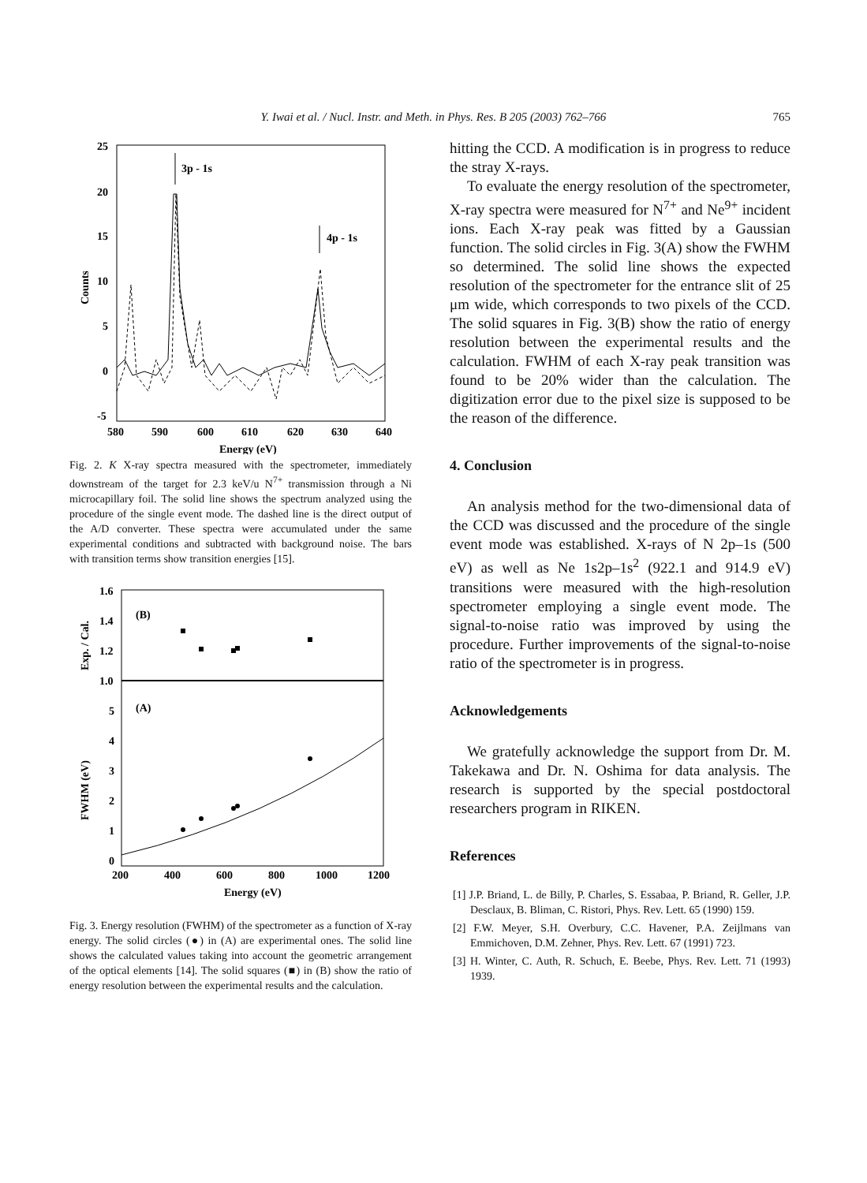Y. Iwai et al. / Nucl. Instr. and Meth. in Phys. Res. B 205 (2003) 762–766
765
25
20
15
10
5
0
-5
580
590
600
610
620
630
640
Energy (eV)
Counts
3p - 1s
4p - 1s
Fig. 2. K X-ray spectra measured with the spectrometer, immediately downstream of the target for 2.3 keV/u N<sup>7+</sup> transmission through a Ni microcapillary foil. The solid line shows the spectrum analyzed using the procedure of the single event mode. The dashed line is the direct output of the A/D converter. These spectra were accumulated under the same experimental conditions and subtracted with background noise. The bars with transition terms show transition energies [15].
1.6
1.4
1.2
1.0
5
4
3
2
1
0
200
400
600
800
1000
1200
Energy (eV)
Exp. / Cal.
FWHM (eV)
(B)
(A)
Fig. 3. Energy resolution (FWHM) of the spectrometer as a function of X-ray energy. The solid circles (●) in (A) are experimental ones. The solid line shows the calculated values taking into account the geometric arrangement of the optical elements [14]. The solid squares (■) in (B) show the ratio of energy resolution between the experimental results and the calculation.
hitting the CCD. A modification is in progress to reduce the stray X-rays.
To evaluate the energy resolution of the spectrometer, X-ray spectra were measured for N<sup>7+</sup> and Ne<sup>9+</sup> incident ions. Each X-ray peak was fitted by a Gaussian function. The solid circles in Fig. 3(A) show the FWHM so determined. The solid line shows the expected resolution of the spectrometer for the entrance slit of 25 μm wide, which corresponds to two pixels of the CCD. The solid squares in Fig. 3(B) show the ratio of energy resolution between the experimental results and the calculation. FWHM of each X-ray peak transition was found to be 20% wider than the calculation. The digitization error due to the pixel size is supposed to be the reason of the difference.
4. Conclusion
An analysis method for the two-dimensional data of the CCD was discussed and the procedure of the single event mode was established. X-rays of N 2p–1s (500 eV) as well as Ne 1s2p–1s<sup>2</sup> (922.1 and 914.9 eV) transitions were measured with the high-resolution spectrometer employing a single event mode. The signal-to-noise ratio was improved by using the procedure. Further improvements of the signal-to-noise ratio of the spectrometer is in progress.
Acknowledgements
We gratefully acknowledge the support from Dr. M. Takekawa and Dr. N. Oshima for data analysis. The research is supported by the special postdoctoral researchers program in RIKEN.
References
[1] J.P. Briand, L. de Billy, P. Charles, S. Essabaa, P. Briand, R. Geller, J.P. Desclaux, B. Bliman, C. Ristori, Phys. Rev. Lett. 65 (1990) 159.
[2] F.W. Meyer, S.H. Overbury, C.C. Havener, P.A. Zeijlmans van Emmichoven, D.M. Zehner, Phys. Rev. Lett. 67 (1991) 723.
[3] H. Winter, C. Auth, R. Schuch, E. Beebe, Phys. Rev. Lett. 71 (1993) 1939.